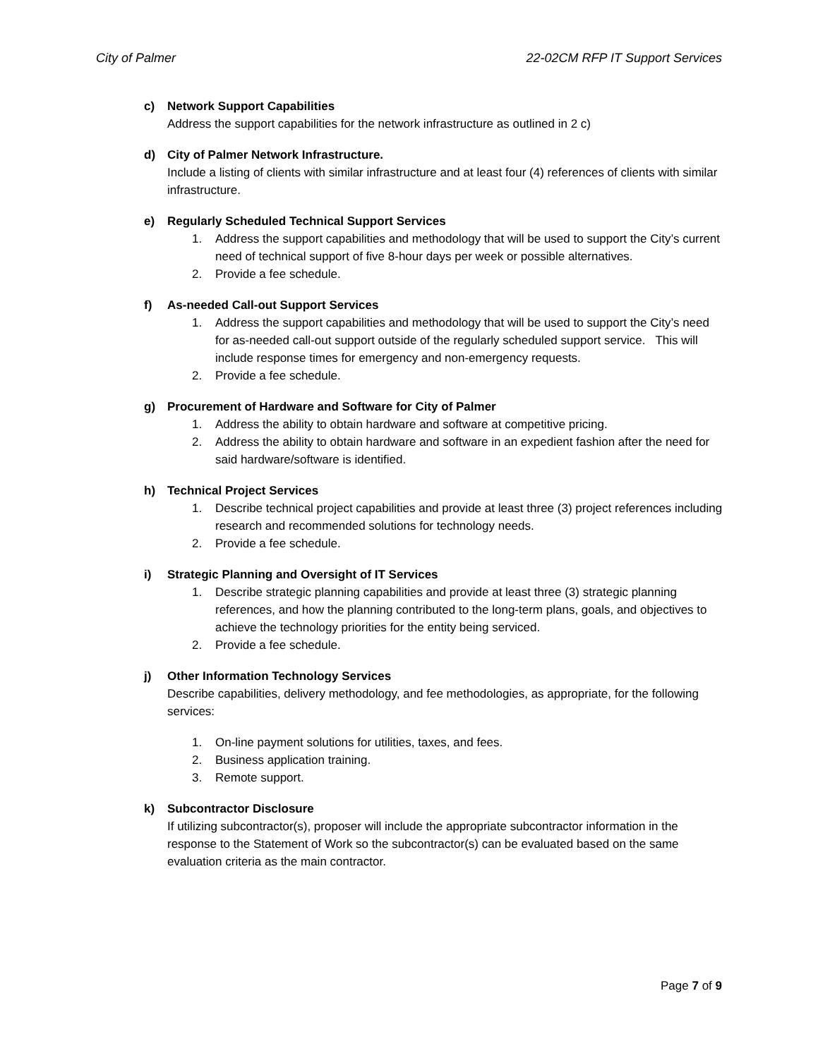City of Palmer 22-02CM RFP IT Support Services
c) Network Support Capabilities
Address the support capabilities for the network infrastructure as outlined in 2 c)
d) City of Palmer Network Infrastructure.
Include a listing of clients with similar infrastructure and at least four (4) references of clients with similar infrastructure.
e) Regularly Scheduled Technical Support Services
1. Address the support capabilities and methodology that will be used to support the City’s current need of technical support of five 8-hour days per week or possible alternatives.
2. Provide a fee schedule.
f) As-needed Call-out Support Services
1. Address the support capabilities and methodology that will be used to support the City’s need for as-needed call-out support outside of the regularly scheduled support service. This will include response times for emergency and non-emergency requests.
2. Provide a fee schedule.
g) Procurement of Hardware and Software for City of Palmer
1. Address the ability to obtain hardware and software at competitive pricing.
2. Address the ability to obtain hardware and software in an expedient fashion after the need for said hardware/software is identified.
h) Technical Project Services
1. Describe technical project capabilities and provide at least three (3) project references including research and recommended solutions for technology needs.
2. Provide a fee schedule.
i) Strategic Planning and Oversight of IT Services
1. Describe strategic planning capabilities and provide at least three (3) strategic planning references, and how the planning contributed to the long-term plans, goals, and objectives to achieve the technology priorities for the entity being serviced.
2. Provide a fee schedule.
j) Other Information Technology Services
Describe capabilities, delivery methodology, and fee methodologies, as appropriate, for the following services:
1. On-line payment solutions for utilities, taxes, and fees.
2. Business application training.
3. Remote support.
k) Subcontractor Disclosure
If utilizing subcontractor(s), proposer will include the appropriate subcontractor information in the response to the Statement of Work so the subcontractor(s) can be evaluated based on the same evaluation criteria as the main contractor.
Page 7 of 9